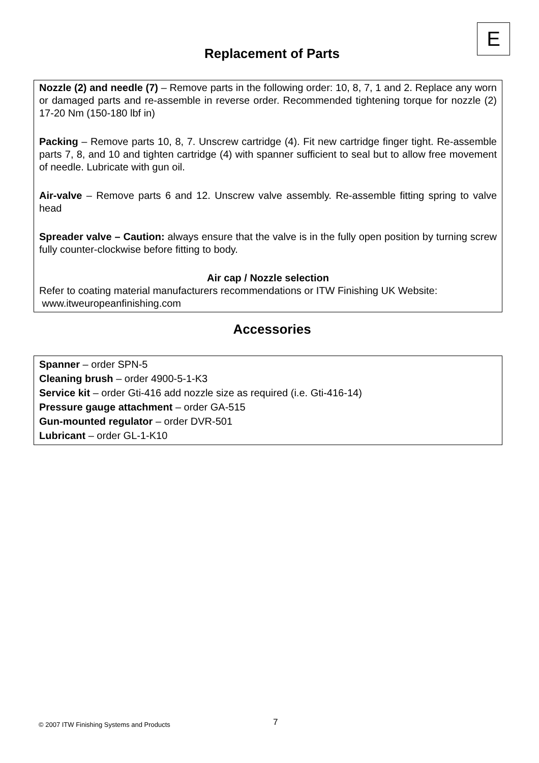E
Replacement of Parts
Nozzle (2) and needle (7) – Remove parts in the following order: 10, 8, 7, 1 and 2. Replace any worn or damaged parts and re-assemble in reverse order. Recommended tightening torque for nozzle (2) 17-20 Nm (150-180 lbf in)
Packing – Remove parts 10, 8, 7. Unscrew cartridge (4). Fit new cartridge finger tight. Re-assemble parts 7, 8, and 10 and tighten cartridge (4) with spanner sufficient to seal but to allow free movement of needle. Lubricate with gun oil.
Air-valve – Remove parts 6 and 12. Unscrew valve assembly. Re-assemble fitting spring to valve head
Spreader valve – Caution: always ensure that the valve is in the fully open position by turning screw fully counter-clockwise before fitting to body.
Air cap / Nozzle selection
Refer to coating material manufacturers recommendations or ITW Finishing UK Website:
www.itweuropeanfinishing.com
Accessories
Spanner – order SPN-5
Cleaning brush – order 4900-5-1-K3
Service kit – order Gti-416 add nozzle size as required (i.e. Gti-416-14)
Pressure gauge attachment – order GA-515
Gun-mounted regulator – order DVR-501
Lubricant – order GL-1-K10
© 2007 ITW Finishing Systems and Products
7